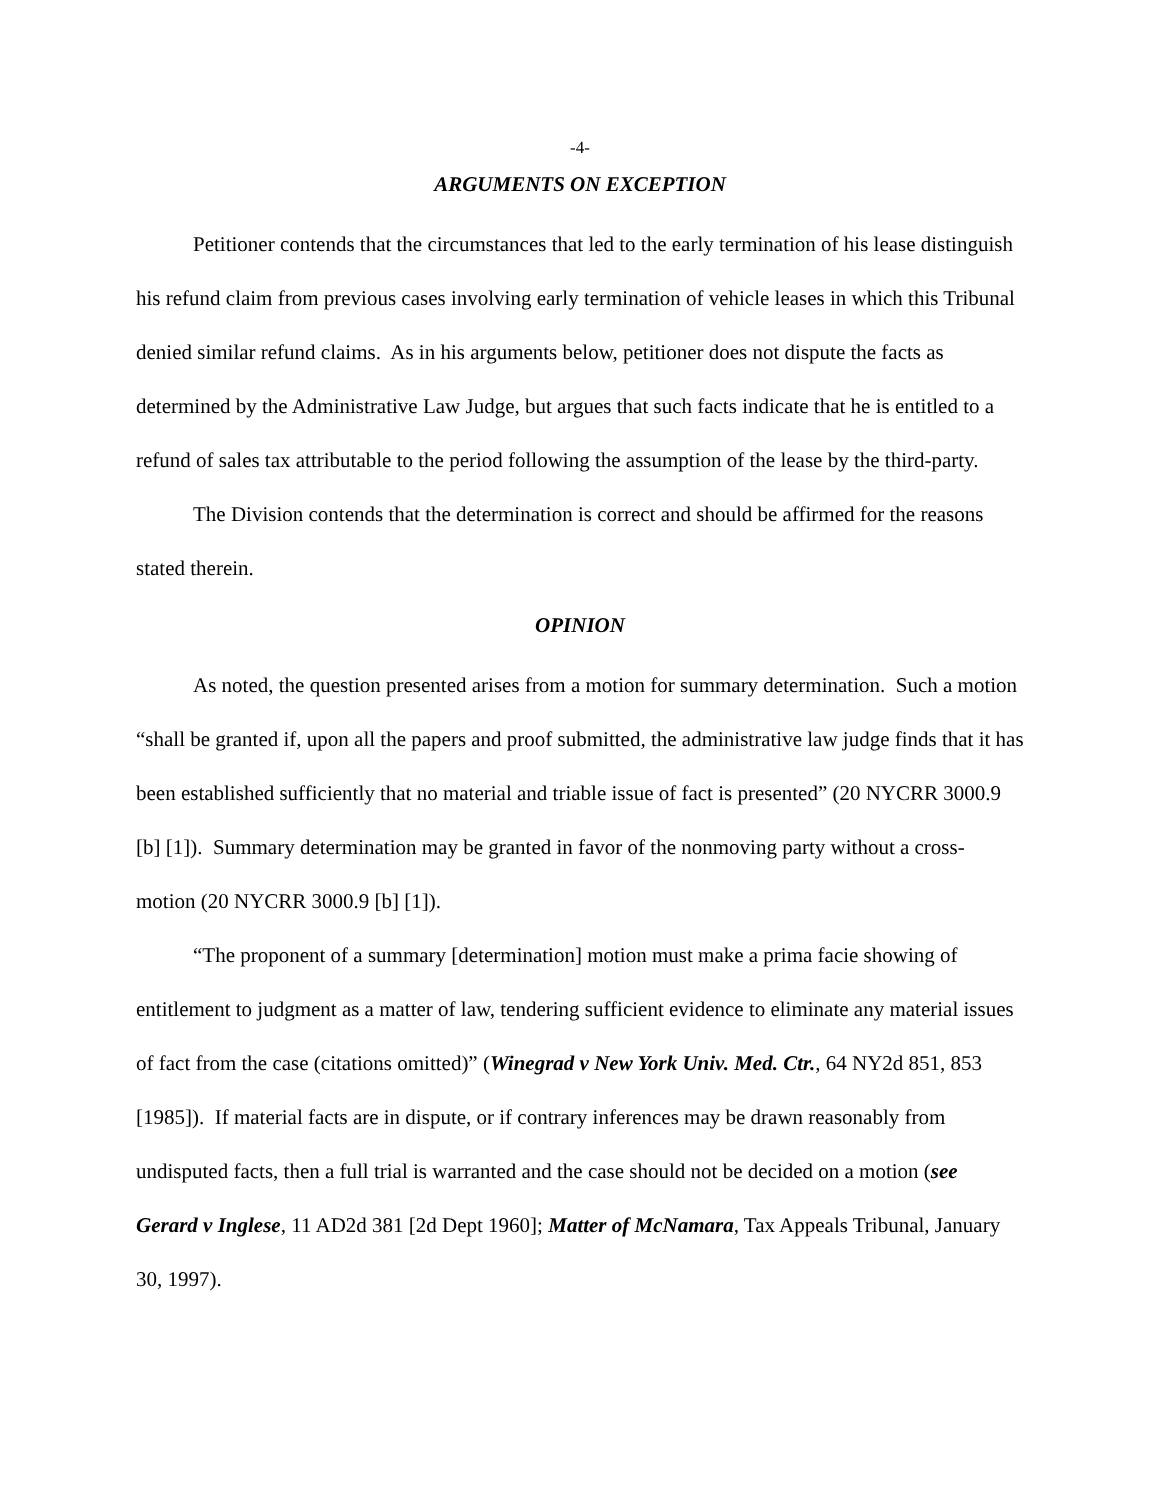-4-
ARGUMENTS ON EXCEPTION
Petitioner contends that the circumstances that led to the early termination of his lease distinguish his refund claim from previous cases involving early termination of vehicle leases in which this Tribunal denied similar refund claims. As in his arguments below, petitioner does not dispute the facts as determined by the Administrative Law Judge, but argues that such facts indicate that he is entitled to a refund of sales tax attributable to the period following the assumption of the lease by the third-party.
The Division contends that the determination is correct and should be affirmed for the reasons stated therein.
OPINION
As noted, the question presented arises from a motion for summary determination. Such a motion “shall be granted if, upon all the papers and proof submitted, the administrative law judge finds that it has been established sufficiently that no material and triable issue of fact is presented” (20 NYCRR 3000.9 [b] [1]). Summary determination may be granted in favor of the nonmoving party without a cross-motion (20 NYCRR 3000.9 [b] [1]).
“The proponent of a summary [determination] motion must make a prima facie showing of entitlement to judgment as a matter of law, tendering sufficient evidence to eliminate any material issues of fact from the case (citations omitted)” (Winegrad v New York Univ. Med. Ctr., 64 NY2d 851, 853 [1985]). If material facts are in dispute, or if contrary inferences may be drawn reasonably from undisputed facts, then a full trial is warranted and the case should not be decided on a motion (see Gerard v Inglese, 11 AD2d 381 [2d Dept 1960]; Matter of McNamara, Tax Appeals Tribunal, January 30, 1997).